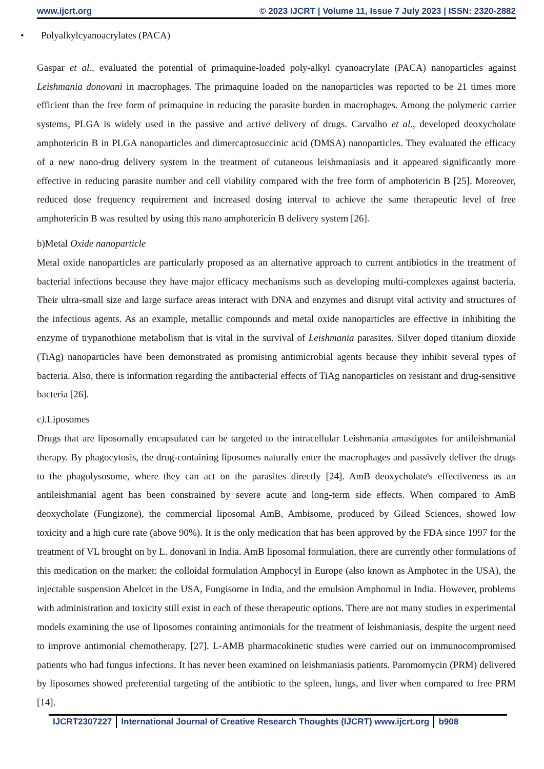www.ijcrt.org © 2023 IJCRT | Volume 11, Issue 7 July 2023 | ISSN: 2320-2882
• Polyalkylcyanoacrylates (PACA)
Gaspar et al., evaluated the potential of primaquine-loaded poly-alkyl cyanoacrylate (PACA) nanoparticles against Leishmania donovani in macrophages. The primaquine loaded on the nanoparticles was reported to be 21 times more efficient than the free form of primaquine in reducing the parasite burden in macrophages. Among the polymeric carrier systems, PLGA is widely used in the passive and active delivery of drugs. Carvalho et al., developed deoxycholate amphotericin B in PLGA nanoparticles and dimercaptosuccinic acid (DMSA) nanoparticles. They evaluated the efficacy of a new nano-drug delivery system in the treatment of cutaneous leishmaniasis and it appeared significantly more effective in reducing parasite number and cell viability compared with the free form of amphotericin B [25]. Moreover, reduced dose frequency requirement and increased dosing interval to achieve the same therapeutic level of free amphotericin B was resulted by using this nano amphotericin B delivery system [26].
b)Metal Oxide nanoparticle
Metal oxide nanoparticles are particularly proposed as an alternative approach to current antibiotics in the treatment of bacterial infections because they have major efficacy mechanisms such as developing multi-complexes against bacteria. Their ultra-small size and large surface areas interact with DNA and enzymes and disrupt vital activity and structures of the infectious agents. As an example, metallic compounds and metal oxide nanoparticles are effective in inhibiting the enzyme of trypanothione metabolism that is vital in the survival of Leishmania parasites. Silver doped titanium dioxide (TiAg) nanoparticles have been demonstrated as promising antimicrobial agents because they inhibit several types of bacteria. Also, there is information regarding the antibacterial effects of TiAg nanoparticles on resistant and drug-sensitive bacteria [26].
c). Liposomes
Drugs that are liposomally encapsulated can be targeted to the intracellular Leishmania amastigotes for antileishmanial therapy. By phagocytosis, the drug-containing liposomes naturally enter the macrophages and passively deliver the drugs to the phagolysosome, where they can act on the parasites directly [24]. AmB deoxycholate's effectiveness as an antileishmanial agent has been constrained by severe acute and long-term side effects. When compared to AmB deoxycholate (Fungizone), the commercial liposomal AmB, Ambisome, produced by Gilead Sciences, showed low toxicity and a high cure rate (above 90%). It is the only medication that has been approved by the FDA since 1997 for the treatment of VL brought on by L. donovani in India. AmB liposomal formulation, there are currently other formulations of this medication on the market: the colloidal formulation Amphocyl in Europe (also known as Amphotec in the USA), the injectable suspension Abelcet in the USA, Fungisome in India, and the emulsion Amphomul in India. However, problems with administration and toxicity still exist in each of these therapeutic options. There are not many studies in experimental models examining the use of liposomes containing antimonials for the treatment of leishmaniasis, despite the urgent need to improve antimonial chemotherapy. [27]. L-AMB pharmacokinetic studies were carried out on immunocompromised patients who had fungus infections. It has never been examined on leishmaniasis patients. Paromomycin (PRM) delivered by liposomes showed preferential targeting of the antibiotic to the spleen, lungs, and liver when compared to free PRM [14].
IJCRT2307227 International Journal of Creative Research Thoughts (IJCRT) www.ijcrt.org
b908